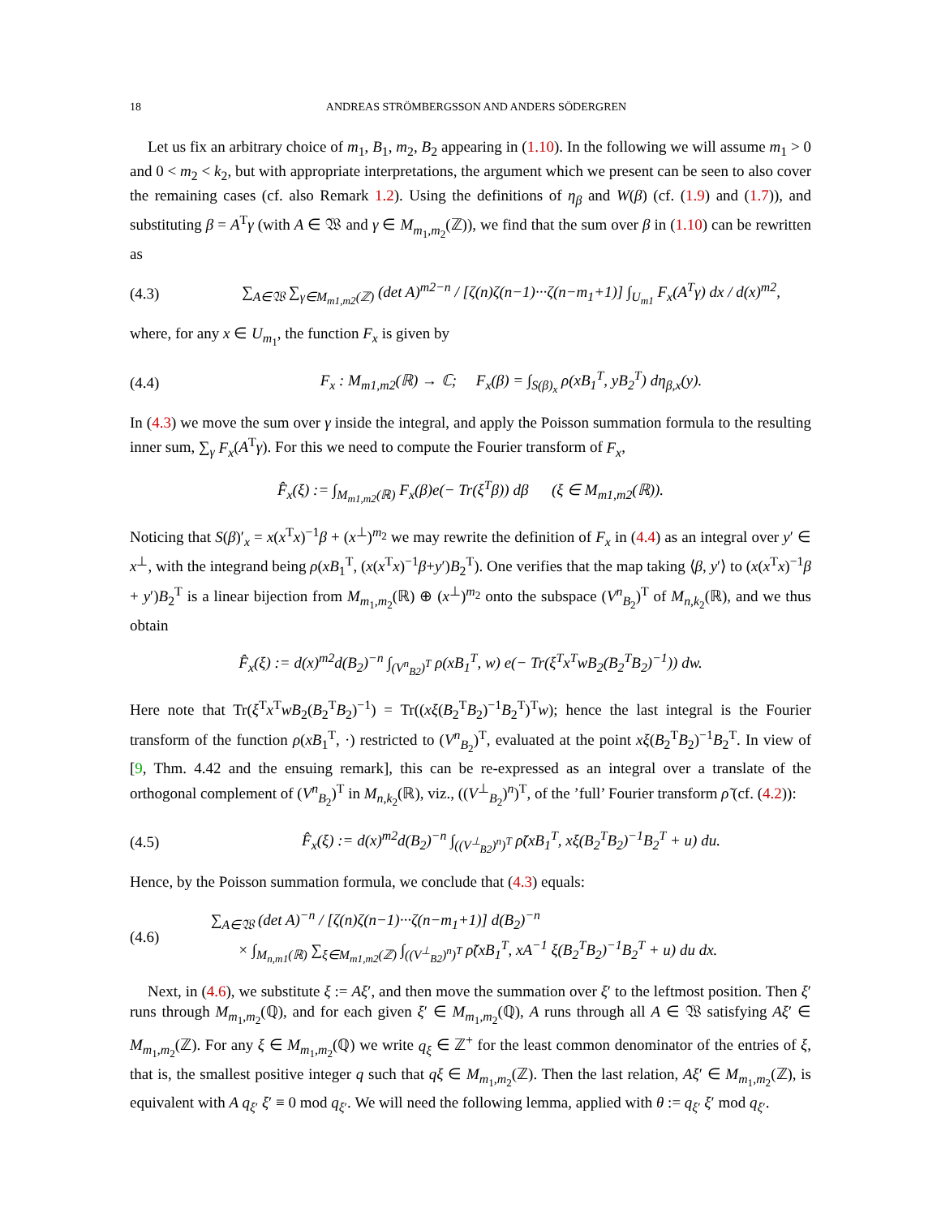18 ANDREAS STRÖMBERGSSON AND ANDERS SÖDERGREN
Let us fix an arbitrary choice of m<sub>1</sub>, B<sub>1</sub>, m<sub>2</sub>, B<sub>2</sub> appearing in (1.10). In the following we will assume m<sub>1</sub> > 0 and 0 < m<sub>2</sub> < k<sub>2</sub>, but with appropriate interpretations, the argument which we present can be seen to also cover the remaining cases (cf. also Remark 1.2). Using the definitions of η<sub>β</sub> and W(β) (cf. (1.9) and (1.7)), and substituting β = A<sup>T</sup>γ (with A ∈ 𝔚 and γ ∈ M<sub>m<sub>1</sub>,m<sub>2</sub></sub>(ℤ)), we find that the sum over β in (1.10) can be rewritten as
(4.3) ∑<sub>A∈𝔚</sub> ∑<sub>γ∈M<sub>m1,m2</sub>(ℤ)</sub> (det A)<sup>m2−n</sup> / [ζ(n)ζ(n−1)···ζ(n−m<sub>1</sub>+1)] ∫<sub>U<sub>m1</sub></sub> F<sub>x</sub>(A<sup>T</sup>γ) dx / d(x)<sup>m2</sup>,
where, for any x ∈ U<sub>m<sub>1</sub></sub>, the function F<sub>x</sub> is given by
(4.4) F<sub>x</sub> : M<sub>m1,m2</sub>(ℝ) → ℂ; F<sub>x</sub>(β) = ∫<sub>S(β)<sub>x</sub></sub> ρ(xB<sub>1</sub><sup>T</sup>, yB<sub>2</sub><sup>T</sup>) dη<sub>β,x</sub>(y).
In (4.3) we move the sum over γ inside the integral, and apply the Poisson summation formula to the resulting inner sum, ∑<sub>γ</sub> F<sub>x</sub>(A<sup>T</sup>γ). For this we need to compute the Fourier transform of F<sub>x</sub>,
F̂<sub>x</sub>(ξ) := ∫<sub>M<sub>m1,m2</sub>(ℝ)</sub> F<sub>x</sub>(β)e(− Tr(ξ<sup>T</sup>β)) dβ (ξ ∈ M<sub>m1,m2</sub>(ℝ)).
Noticing that S(β)′<sub>x</sub> = x(x<sup>T</sup>x)<sup>−1</sup>β + (x<sup>⊥</sup>)<sup>m<sub>2</sub></sup> we may rewrite the definition of F<sub>x</sub> in (4.4) as an integral over y′ ∈ x<sup>⊥</sup>, with the integrand being ρ(xB<sub>1</sub><sup>T</sup>, (x(x<sup>T</sup>x)<sup>−1</sup>β+y′)B<sub>2</sub><sup>T</sup>). One verifies that the map taking ⟨β, y′⟩ to (x(x<sup>T</sup>x)<sup>−1</sup>β + y′)B<sub>2</sub><sup>T</sup> is a linear bijection from M<sub>m<sub>1</sub>,m<sub>2</sub></sub>(ℝ) ⊕ (x<sup>⊥</sup>)<sup>m<sub>2</sub></sup> onto the subspace (V<sup>n</sup><sub>B<sub>2</sub></sub>)<sup>T</sup> of M<sub>n,k<sub>2</sub></sub>(ℝ), and we thus obtain
F̂<sub>x</sub>(ξ) := d(x)<sup>m2</sup>d(B<sub>2</sub>)<sup>−n</sup> ∫<sub>(V<sup>n</sup><sub>B2</sub>)<sup>T</sup></sub> ρ(xB<sub>1</sub><sup>T</sup>, w) e(− Tr(ξ<sup>T</sup>x<sup>T</sup>wB<sub>2</sub>(B<sub>2</sub><sup>T</sup>B<sub>2</sub>)<sup>−1</sup>)) dw.
Here note that Tr(ξ<sup>T</sup>x<sup>T</sup>wB<sub>2</sub>(B<sub>2</sub><sup>T</sup>B<sub>2</sub>)<sup>−1</sup>) = Tr((xξ(B<sub>2</sub><sup>T</sup>B<sub>2</sub>)<sup>−1</sup>B<sub>2</sub><sup>T</sup>)<sup>T</sup>w); hence the last integral is the Fourier transform of the function ρ(xB<sub>1</sub><sup>T</sup>, ·) restricted to (V<sup>n</sup><sub>B<sub>2</sub></sub>)<sup>T</sup>, evaluated at the point xξ(B<sub>2</sub><sup>T</sup>B<sub>2</sub>)<sup>−1</sup>B<sub>2</sub><sup>T</sup>. In view of [9, Thm. 4.42 and the ensuing remark], this can be re-expressed as an integral over a translate of the orthogonal complement of (V<sup>n</sup><sub>B<sub>2</sub></sub>)<sup>T</sup> in M<sub>n,k<sub>2</sub></sub>(ℝ), viz., ((V<sup>⊥</sup><sub>B<sub>2</sub></sub>)<sup>n</sup>)<sup>T</sup>, of the ’full’ Fourier transform ρ̃ (cf. (4.2)):
(4.5) F̂<sub>x</sub>(ξ) := d(x)<sup>m2</sup>d(B<sub>2</sub>)<sup>−n</sup> ∫<sub>((V<sup>⊥</sup><sub>B2</sub>)<sup>n</sup>)<sup>T</sup></sub> ρ̃(xB<sub>1</sub><sup>T</sup>, xξ(B<sub>2</sub><sup>T</sup>B<sub>2</sub>)<sup>−1</sup>B<sub>2</sub><sup>T</sup> + u) du.
Hence, by the Poisson summation formula, we conclude that (4.3) equals:
(4.6) ∑<sub>A∈𝔚</sub> (det A)<sup>−n</sup> / [ζ(n)ζ(n−1)···ζ(n−m<sub>1</sub>+1)] d(B<sub>2</sub>)<sup>−n</sup>
× ∫<sub>M<sub>n,m1</sub>(ℝ)</sub> ∑<sub>ξ∈M<sub>m1,m2</sub>(ℤ)</sub> ∫<sub>((V<sup>⊥</sup><sub>B2</sub>)<sup>n</sup>)<sup>T</sup></sub> ρ̃(xB<sub>1</sub><sup>T</sup>, xA<sup>−1</sup> ξ(B<sub>2</sub><sup>T</sup>B<sub>2</sub>)<sup>−1</sup>B<sub>2</sub><sup>T</sup> + u) du dx.
Next, in (4.6), we substitute ξ := Aξ′, and then move the summation over ξ′ to the leftmost position. Then ξ′ runs through M<sub>m<sub>1</sub>,m<sub>2</sub></sub>(ℚ), and for each given ξ′ ∈ M<sub>m<sub>1</sub>,m<sub>2</sub></sub>(ℚ), A runs through all A ∈ 𝔚 satisfying Aξ′ ∈ M<sub>m<sub>1</sub>,m<sub>2</sub></sub>(ℤ). For any ξ ∈ M<sub>m<sub>1</sub>,m<sub>2</sub></sub>(ℚ) we write q<sub>ξ</sub> ∈ ℤ<sup>+</sup> for the least common denominator of the entries of ξ, that is, the smallest positive integer q such that qξ ∈ M<sub>m<sub>1</sub>,m<sub>2</sub></sub>(ℤ). Then the last relation, Aξ′ ∈ M<sub>m<sub>1</sub>,m<sub>2</sub></sub>(ℤ), is equivalent with A q<sub>ξ′</sub> ξ′ ≡ 0 mod q<sub>ξ′</sub>. We will need the following lemma, applied with θ := q<sub>ξ′</sub> ξ′ mod q<sub>ξ′</sub>.